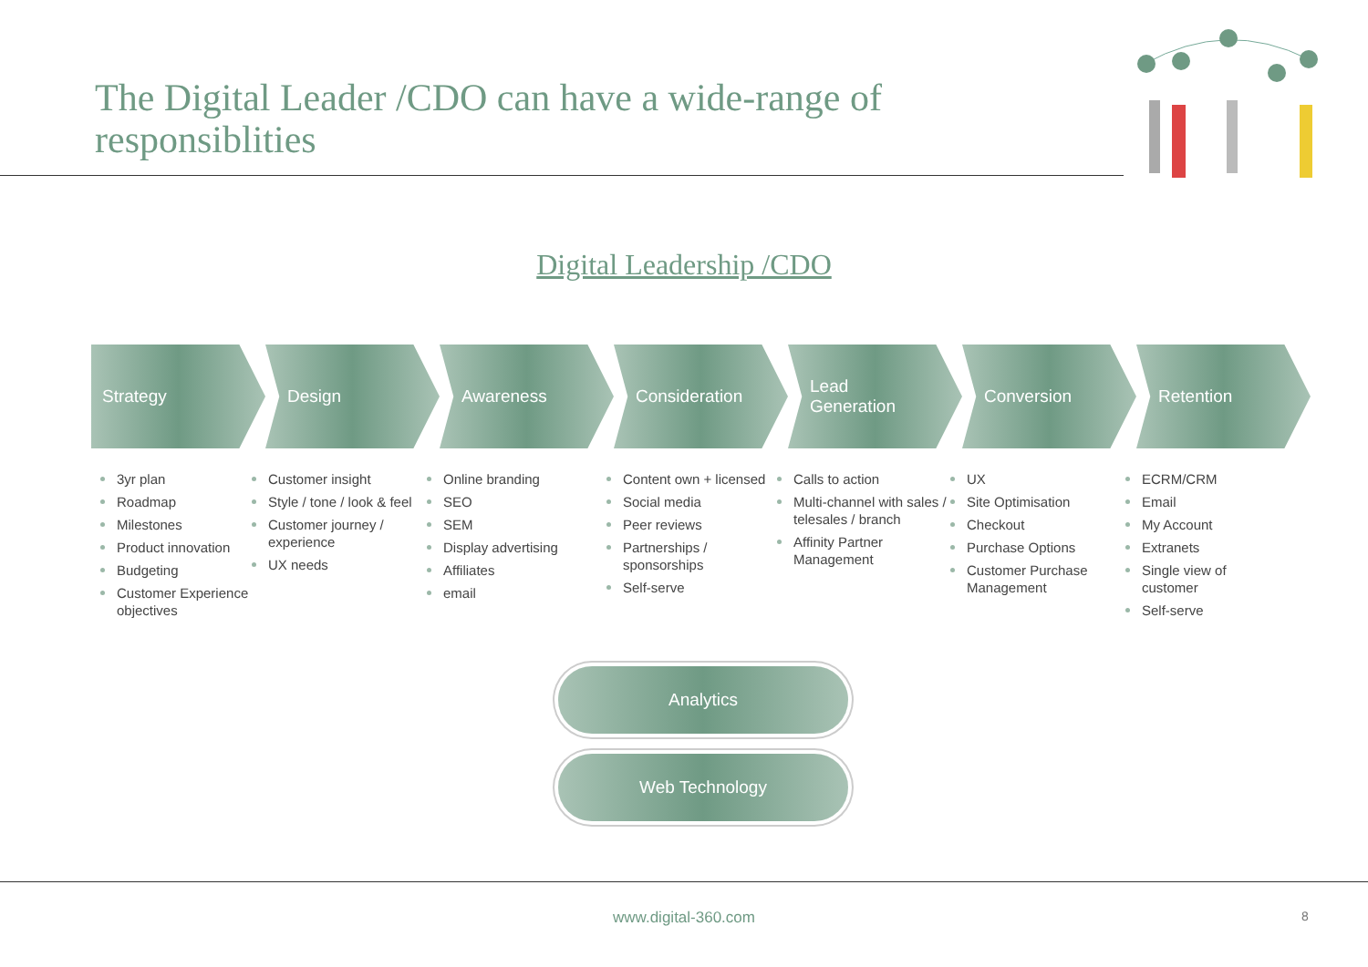The Digital Leader /CDO can have a wide-range of responsiblities
Digital Leadership /CDO
Strategy Design Awareness Consideration Lead
Generation
Conversion Retention
3yr plan
Roadmap
Milestones
Product innovation
Budgeting
Customer Experience objectives
Customer insight
Style / tone / look & feel
Customer journey / experience
UX needs
Online branding
SEO
SEM
Display advertising
Affiliates
email
Content own + licensed
Social media
Peer reviews
Partnerships / sponsorships
Self-serve
Calls to action
Multi-channel with sales / telesales / branch
Affinity Partner Management
UX
Site Optimisation
Checkout
Purchase Options
Customer Purchase Management
ECRM/CRM
Email
My Account
Extranets
Single view of customer
Self-serve
Analytics
Web Technology
www.digital-360.com 8